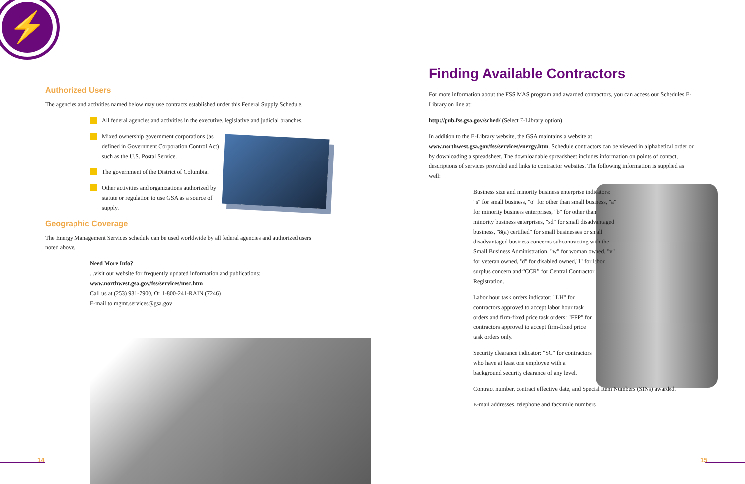⚡
Authorized Users
The agencies and activities named below may use contracts established under this Federal Supply Schedule.
All federal agencies and activities in the executive, legislative and judicial branches.
Mixed ownership government corporations (as defined in Government Corporation Control Act) such as the U.S. Postal Service.
The government of the District of Columbia.
Other activities and organizations authorized by statute or regulation to use GSA as a source of supply.
Geographic Coverage
The Energy Management Services schedule can be used worldwide by all federal agencies and authorized users noted above.
Need More Info?
...visit our website for frequently updated information and publications:
www.northwest.gsa.gov/fss/services/msc.htm
Call us at (253) 931-7900, Or 1-800-241-RAIN (7246)
E-mail to mgmt.services@gsa.gov
Finding Available Contractors
For more information about the FSS MAS program and awarded contractors, you can access our Schedules E-Library on line at:
http://pub.fss.gsa.gov/sched/ (Select E-Library option)
In addition to the E-Library website, the GSA maintains a website at www.northwest.gsa.gov/fss/services/energy.htm. Schedule contractors can be viewed in alphabetical order or by downloading a spreadsheet. The downloadable spreadsheet includes information on points of contact, descriptions of services provided and links to contractor websites. The following information is supplied as well:
Business size and minority business enterprise indicators: "s" for small business, "o" for other than small business, "a" for minority business enterprises, "b" for other than minority business enterprises, "sd" for small disadvantaged business, "8(a) certified" for small businesses or small disadvantaged business concerns subcontracting with the Small Business Administration, "w" for woman owned, "v" for veteran owned, "d" for disabled owned,"l" for labor surplus concern and “CCR” for Central Contractor Registration.
Labor hour task orders indicator: "LH" for contractors approved to accept labor hour task orders and firm-fixed price task orders: "FFP" for contractors approved to accept firm-fixed price task orders only.
Security clearance indicator: "SC" for contractors who have at least one employee with a background security clearance of any level.
Contract number, contract effective date, and Special Item Numbers (SINs) awarded.
E-mail addresses, telephone and facsimile numbers.
14 15